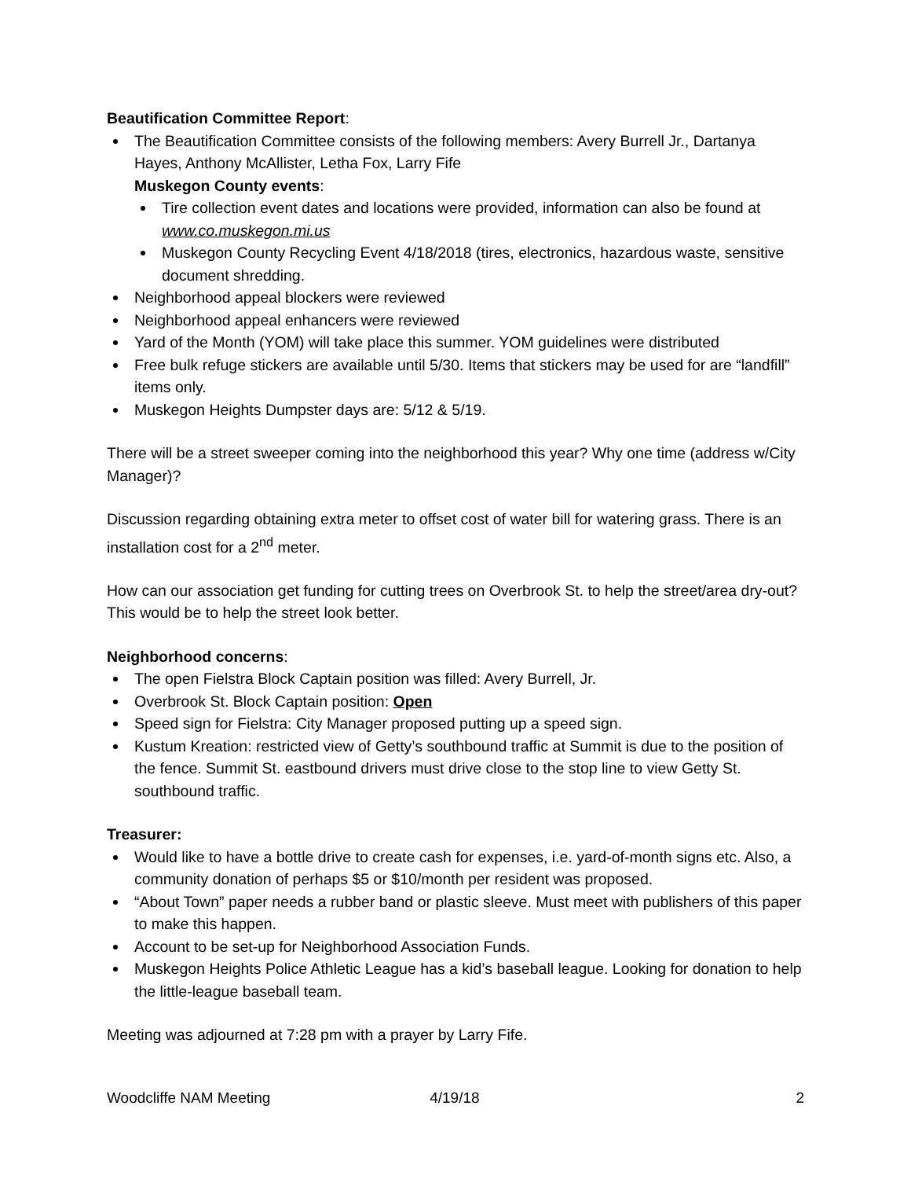Beautification Committee Report:
The Beautification Committee consists of the following members: Avery Burrell Jr., Dartanya Hayes, Anthony McAllister, Letha Fox, Larry Fife
Muskegon County events:
Tire collection event dates and locations were provided, information can also be found at www.co.muskegon.mi.us
Muskegon County Recycling Event 4/18/2018 (tires, electronics, hazardous waste, sensitive document shredding.
Neighborhood appeal blockers were reviewed
Neighborhood appeal enhancers were reviewed
Yard of the Month (YOM) will take place this summer. YOM guidelines were distributed
Free bulk refuge stickers are available until 5/30. Items that stickers may be used for are “landfill” items only.
Muskegon Heights Dumpster days are: 5/12 & 5/19.
There will be a street sweeper coming into the neighborhood this year? Why one time (address w/City Manager)?
Discussion regarding obtaining extra meter to offset cost of water bill for watering grass. There is an installation cost for a 2<sup>nd</sup> meter.
How can our association get funding for cutting trees on Overbrook St. to help the street/area dry-out? This would be to help the street look better.
Neighborhood concerns:
The open Fielstra Block Captain position was filled: Avery Burrell, Jr.
Overbrook St. Block Captain position: Open
Speed sign for Fielstra: City Manager proposed putting up a speed sign.
Kustum Kreation: restricted view of Getty’s southbound traffic at Summit is due to the position of the fence. Summit St. eastbound drivers must drive close to the stop line to view Getty St. southbound traffic.
Treasurer:
Would like to have a bottle drive to create cash for expenses, i.e. yard-of-month signs etc. Also, a community donation of perhaps $5 or $10/month per resident was proposed.
“About Town” paper needs a rubber band or plastic sleeve. Must meet with publishers of this paper to make this happen.
Account to be set-up for Neighborhood Association Funds.
Muskegon Heights Police Athletic League has a kid’s baseball league. Looking for donation to help the little-league baseball team.
Meeting was adjourned at 7:28 pm with a prayer by Larry Fife.
Woodcliffe NAM Meeting 4/19/18 2